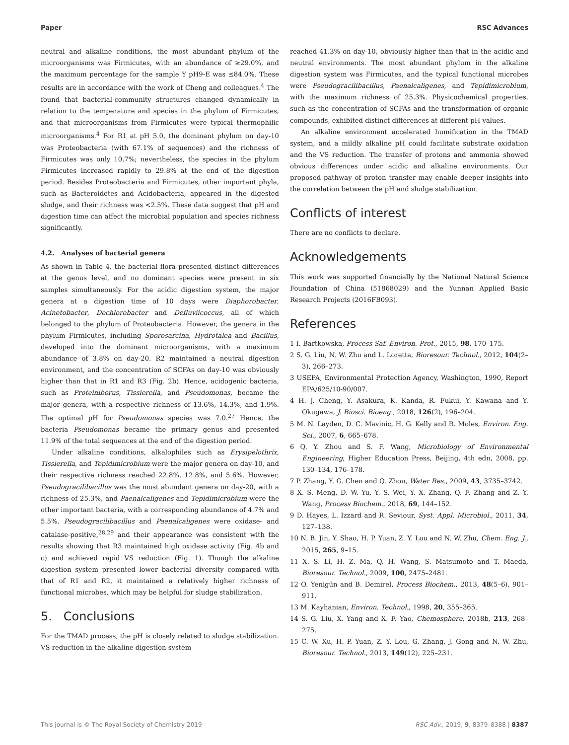Paper RSC Advances
neutral and alkaline conditions, the most abundant phylum of the microorganisms was Firmicutes, with an abundance of ≥29.0%, and the maximum percentage for the sample Y pH9-E was ≤84.0%. These results are in accordance with the work of Cheng and colleagues.<sup>4</sup> The found that bacterial-community structures changed dynamically in relation to the temperature and species in the phylum of Firmicutes, and that microorganisms from Firmicutes were typical thermophilic microorganisms.<sup>4</sup> For R1 at pH 5.0, the dominant phylum on day-10 was Proteobacteria (with 67.1% of sequences) and the richness of Firmicutes was only 10.7%; nevertheless, the species in the phylum Firmicutes increased rapidly to 29.8% at the end of the digestion period. Besides Proteobacteria and Firmicutes, other important phyla, such as Bacteroidetes and Acidobacteria, appeared in the digested sludge, and their richness was <2.5%. These data suggest that pH and digestion time can affect the microbial population and species richness significantly.
4.2. Analyses of bacterial genera
As shown in Table 4, the bacterial flora presented distinct differences at the genus level, and no dominant species were present in six samples simultaneously. For the acidic digestion system, the major genera at a digestion time of 10 days were Diaphorobacter, Acinetobacter, Dechlorobacter and Defluviicoccus, all of which belonged to the phylum of Proteobacteria. However, the genera in the phylum Firmicutes, including Sporosarcina, Hydrotalea and Bacillus, developed into the dominant microorganisms, with a maximum abundance of 3.8% on day-20. R2 maintained a neutral digestion environment, and the concentration of SCFAs on day-10 was obviously higher than that in R1 and R3 (Fig. 2b). Hence, acidogenic bacteria, such as Proteiniborus, Tissierella, and Pseudomonas, became the major genera, with a respective richness of 13.6%, 14.3%, and 1.9%. The optimal pH for Pseudomonas species was 7.0.<sup>27</sup> Hence, the bacteria Pseudomonas became the primary genus and presented 11.9% of the total sequences at the end of the digestion period.
Under alkaline conditions, alkalophiles such as Erysipelothrix, Tissierella, and Tepidimicrobium were the major genera on day-10, and their respective richness reached 22.8%, 12.8%, and 5.6%. However, Pseudogracilibacillus was the most abundant genera on day-20, with a richness of 25.3%, and Paenalcaligenes and Tepidimicrobium were the other important bacteria, with a corresponding abundance of 4.7% and 5.5%. Pseudogracilibacillus and Paenalcaligenes were oxidase- and catalase-positive,<sup>28,29</sup> and their appearance was consistent with the results showing that R3 maintained high oxidase activity (Fig. 4b and c) and achieved rapid VS reduction (Fig. 1). Though the alkaline digestion system presented lower bacterial diversity compared with that of R1 and R2, it maintained a relatively higher richness of functional microbes, which may be helpful for sludge stabilization.
5. Conclusions
For the TMAD process, the pH is closely related to sludge stabilization. VS reduction in the alkaline digestion system
reached 41.3% on day-10, obviously higher than that in the acidic and neutral environments. The most abundant phylum in the alkaline digestion system was Firmicutes, and the typical functional microbes were Pseudogracilibacillus, Paenalcaligenes, and Tepidimicrobium, with the maximum richness of 25.3%. Physicochemical properties, such as the concentration of SCFAs and the transformation of organic compounds, exhibited distinct differences at different pH values.
An alkaline environment accelerated humification in the TMAD system, and a mildly alkaline pH could facilitate substrate oxidation and the VS reduction. The transfer of protons and ammonia showed obvious differences under acidic and alkaline environments. Our proposed pathway of proton transfer may enable deeper insights into the correlation between the pH and sludge stabilization.
Conflicts of interest
There are no conflicts to declare.
Acknowledgements
This work was supported financially by the National Natural Science Foundation of China (51868029) and the Yunnan Applied Basic Research Projects (2016FB093).
References
1 I. Bartkowska, Process Saf. Environ. Prot., 2015, 98, 170–175.
2 S. G. Liu, N. W. Zhu and L. Loretta, Bioresour. Technol., 2012, 104(2–3), 266–273.
3 USEPA, Environmental Protection Agency, Washington, 1990, Report EPA/625/10-90/007.
4 H. J. Cheng, Y. Asakura, K. Kanda, R. Fukui, Y. Kawana and Y. Okugawa, J. Biosci. Bioeng., 2018, 126(2), 196–204.
5 M. N. Layden, D. C. Mavinic, H. G. Kelly and R. Moles, Environ. Eng. Sci., 2007, 6, 665–678.
6 Q. Y. Zhou and S. F. Wang, Microbiology of Environmental Engineering, Higher Education Press, Beijing, 4th edn, 2008, pp. 130–134, 176–178.
7 P. Zhang, Y. G. Chen and Q. Zhou, Water Res., 2009, 43, 3735–3742.
8 X. S. Meng, D. W. Yu, Y. S. Wei, Y. X. Zhang, Q. F. Zhang and Z. Y. Wang, Process Biochem., 2018, 69, 144–152.
9 D. Hayes, L. Izzard and R. Seviour, Syst. Appl. Microbiol., 2011, 34, 127–138.
10 N. B. Jin, Y. Shao, H. P. Yuan, Z. Y. Lou and N. W. Zhu, Chem. Eng. J., 2015, 265, 9–15.
11 X. S. Li, H. Z. Ma, Q. H. Wang, S. Matsumoto and T. Maeda, Bioresour. Technol., 2009, 100, 2475–2481.
12 O. Yenigün and B. Demirel, Process Biochem., 2013, 48(5–6), 901–911.
13 M. Kayhanian, Environ. Technol., 1998, 20, 355–365.
14 S. G. Liu, X. Yang and X. F. Yao, Chemosphere, 2018b, 213, 268–275.
15 C. W. Xu, H. P. Yuan, Z. Y. Lou, G. Zhang, J. Gong and N. W. Zhu, Bioresour. Technol., 2013, 149(12), 225–231.
This journal is © The Royal Society of Chemistry 2019 RSC Adv., 2019, 9, 8379–8388 | 8387